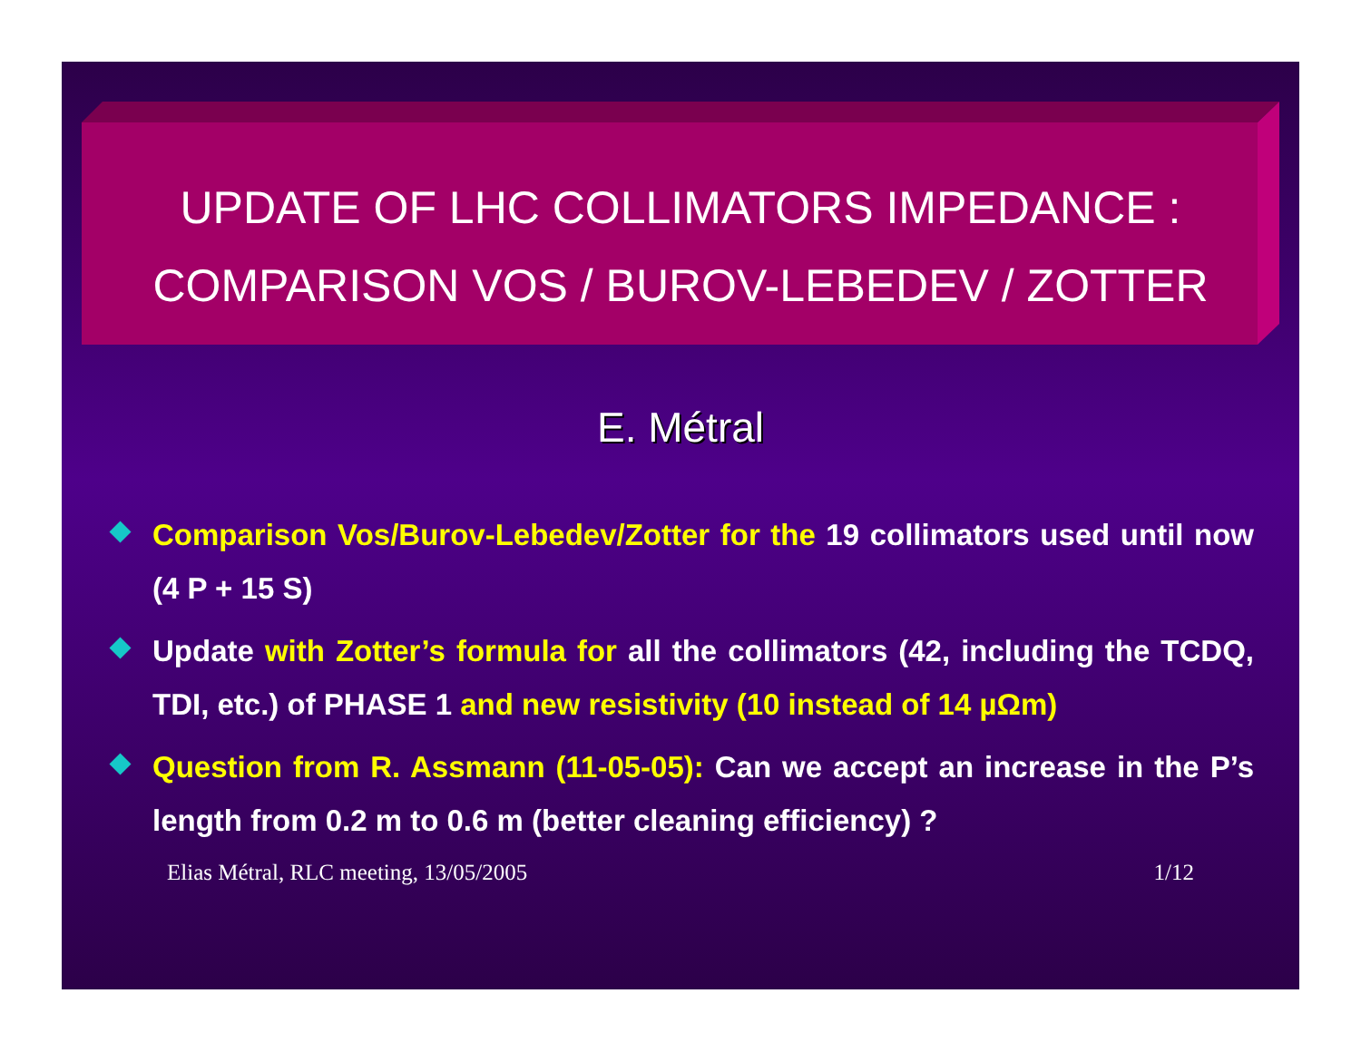UPDATE OF LHC COLLIMATORS IMPEDANCE :
COMPARISON VOS / BUROV-LEBEDEV / ZOTTER
E. Métral
Comparison Vos/Burov-Lebedev/Zotter for the 19 collimators used until now (4 P + 15 S)
Update with Zotter’s formula for all the collimators (42, including the TCDQ, TDI, etc.) of PHASE 1 and new resistivity (10 instead of 14 µΩm)
Question from R. Assmann (11-05-05): Can we accept an increase in the P’s length from 0.2 m to 0.6 m (better cleaning efficiency) ?
Elias Métral, RLC meeting, 13/05/2005 1/12